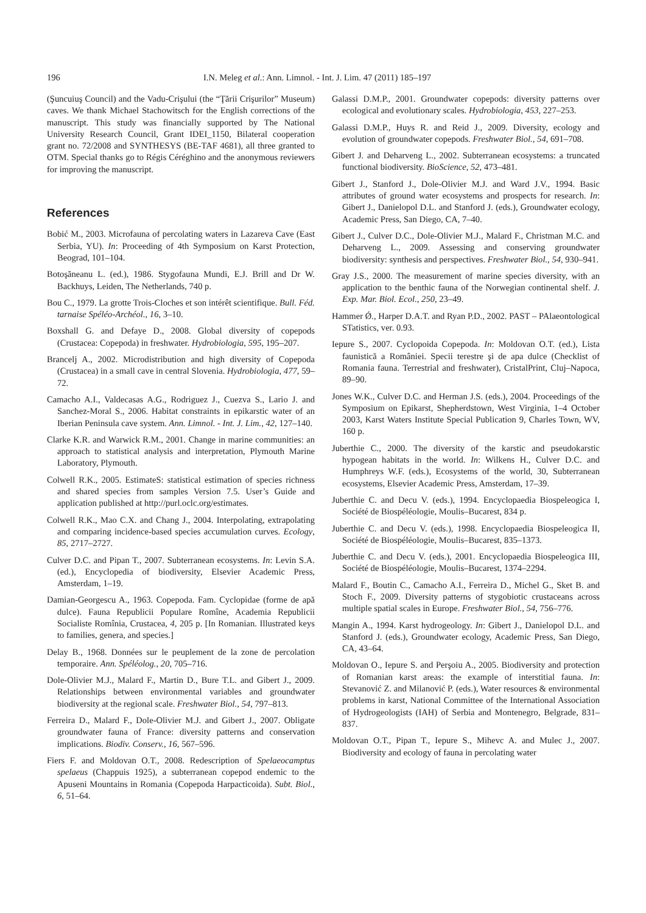196 I.N. Meleg et al.: Ann. Limnol. - Int. J. Lim. 47 (2011) 185–197
(Şuncuiuş Council) and the Vadu-Crişului (the “Ţării Crişurilor” Museum) caves. We thank Michael Stachowitsch for the English corrections of the manuscript. This study was financially supported by The National University Research Council, Grant IDEI_1150, Bilateral cooperation grant no. 72/2008 and SYNTHESYS (BE-TAF 4681), all three granted to OTM. Special thanks go to Régis Céréghino and the anonymous reviewers for improving the manuscript.
References
Bobić M., 2003. Microfauna of percolating waters in Lazareva Cave (East Serbia, YU). In: Proceeding of 4th Symposium on Karst Protection, Beograd, 101–104.
Botoşăneanu L. (ed.), 1986. Stygofauna Mundi, E.J. Brill and Dr W. Backhuys, Leiden, The Netherlands, 740 p.
Bou C., 1979. La grotte Trois-Cloches et son intérêt scientifique. Bull. Féd. tarnaise Spéléo-Archéol., 16, 3–10.
Boxshall G. and Defaye D., 2008. Global diversity of copepods (Crustacea: Copepoda) in freshwater. Hydrobiologia, 595, 195–207.
Brancelj A., 2002. Microdistribution and high diversity of Copepoda (Crustacea) in a small cave in central Slovenia. Hydrobiologia, 477, 59–72.
Camacho A.I., Valdecasas A.G., Rodriguez J., Cuezva S., Lario J. and Sanchez-Moral S., 2006. Habitat constraints in epikarstic water of an Iberian Peninsula cave system. Ann. Limnol. - Int. J. Lim., 42, 127–140.
Clarke K.R. and Warwick R.M., 2001. Change in marine communities: an approach to statistical analysis and interpretation, Plymouth Marine Laboratory, Plymouth.
Colwell R.K., 2005. EstimateS: statistical estimation of species richness and shared species from samples Version 7.5. User’s Guide and application published at http://purl.oclc.org/estimates.
Colwell R.K., Mao C.X. and Chang J., 2004. Interpolating, extrapolating and comparing incidence-based species accumulation curves. Ecology, 85, 2717–2727.
Culver D.C. and Pipan T., 2007. Subterranean ecosystems. In: Levin S.A. (ed.), Encyclopedia of biodiversity, Elsevier Academic Press, Amsterdam, 1–19.
Damian-Georgescu A., 1963. Copepoda. Fam. Cyclopidae (forme de apă dulce). Fauna Republicii Populare Romîne, Academia Republicii Socialiste Romînia, Crustacea, 4, 205 p. [In Romanian. Illustrated keys to families, genera, and species.]
Delay B., 1968. Données sur le peuplement de la zone de percolation temporaire. Ann. Spéléolog., 20, 705–716.
Dole-Olivier M.J., Malard F., Martin D., Bure T.L. and Gibert J., 2009. Relationships between environmental variables and groundwater biodiversity at the regional scale. Freshwater Biol., 54, 797–813.
Ferreira D., Malard F., Dole-Olivier M.J. and Gibert J., 2007. Obligate groundwater fauna of France: diversity patterns and conservation implications. Biodiv. Conserv., 16, 567–596.
Fiers F. and Moldovan O.T., 2008. Redescription of Spelaeocamptus spelaeus (Chappuis 1925), a subterranean copepod endemic to the Apuseni Mountains in Romania (Copepoda Harpacticoida). Subt. Biol., 6, 51–64.
Galassi D.M.P., 2001. Groundwater copepods: diversity patterns over ecological and evolutionary scales. Hydrobiologia, 453, 227–253.
Galassi D.M.P., Huys R. and Reid J., 2009. Diversity, ecology and evolution of groundwater copepods. Freshwater Biol., 54, 691–708.
Gibert J. and Deharveng L., 2002. Subterranean ecosystems: a truncated functional biodiversity. BioScience, 52, 473–481.
Gibert J., Stanford J., Dole-Olivier M.J. and Ward J.V., 1994. Basic attributes of ground water ecosystems and prospects for research. In: Gibert J., Danielopol D.L. and Stanford J. (eds.), Groundwater ecology, Academic Press, San Diego, CA, 7–40.
Gibert J., Culver D.C., Dole-Olivier M.J., Malard F., Christman M.C. and Deharveng L., 2009. Assessing and conserving groundwater biodiversity: synthesis and perspectives. Freshwater Biol., 54, 930–941.
Gray J.S., 2000. The measurement of marine species diversity, with an application to the benthic fauna of the Norwegian continental shelf. J. Exp. Mar. Biol. Ecol., 250, 23–49.
Hammer Ǿ., Harper D.A.T. and Ryan P.D., 2002. PAST – PAlaeontological STatistics, ver. 0.93.
Iepure S., 2007. Cyclopoida Copepoda. In: Moldovan O.T. (ed.), Lista faunistică a României. Specii terestre şi de apa dulce (Checklist of Romania fauna. Terrestrial and freshwater), CristalPrint, Cluj–Napoca, 89–90.
Jones W.K., Culver D.C. and Herman J.S. (eds.), 2004. Proceedings of the Symposium on Epikarst, Shepherdstown, West Virginia, 1–4 October 2003, Karst Waters Institute Special Publication 9, Charles Town, WV, 160 p.
Juberthie C., 2000. The diversity of the karstic and pseudokarstic hypogean habitats in the world. In: Wilkens H., Culver D.C. and Humphreys W.F. (eds.), Ecosystems of the world, 30, Subterranean ecosystems, Elsevier Academic Press, Amsterdam, 17–39.
Juberthie C. and Decu V. (eds.), 1994. Encyclopaedia Biospeleogica I, Société de Biospéléologie, Moulis–Bucarest, 834 p.
Juberthie C. and Decu V. (eds.), 1998. Encyclopaedia Biospeleogica II, Société de Biospéléologie, Moulis–Bucarest, 835–1373.
Juberthie C. and Decu V. (eds.), 2001. Encyclopaedia Biospeleogica III, Société de Biospéléologie, Moulis–Bucarest, 1374–2294.
Malard F., Boutin C., Camacho A.I., Ferreira D., Michel G., Sket B. and Stoch F., 2009. Diversity patterns of stygobiotic crustaceans across multiple spatial scales in Europe. Freshwater Biol., 54, 756–776.
Mangin A., 1994. Karst hydrogeology. In: Gibert J., Danielopol D.L. and Stanford J. (eds.), Groundwater ecology, Academic Press, San Diego, CA, 43–64.
Moldovan O., Iepure S. and Perşoiu A., 2005. Biodiversity and protection of Romanian karst areas: the example of interstitial fauna. In: Stevanović Z. and Milanović P. (eds.), Water resources & environmental problems in karst, National Committee of the International Association of Hydrogeologists (IAH) of Serbia and Montenegro, Belgrade, 831–837.
Moldovan O.T., Pipan T., Iepure S., Mihevc A. and Mulec J., 2007. Biodiversity and ecology of fauna in percolating water